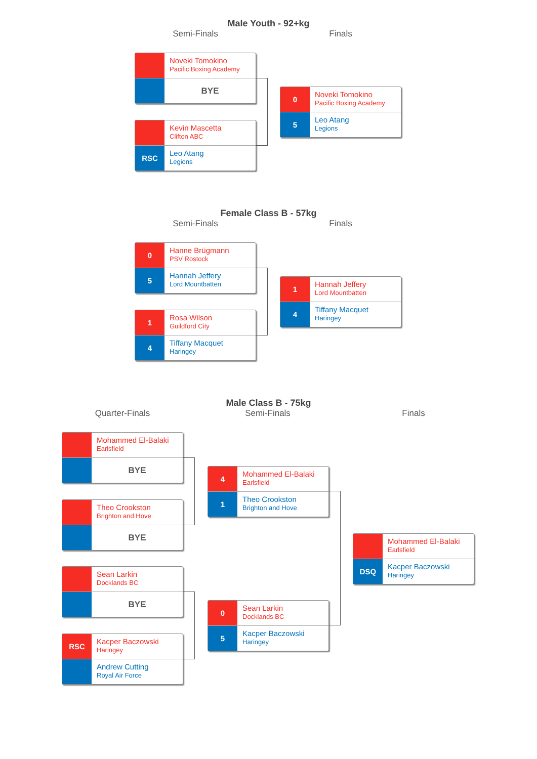Male Youth - 92+kg
Semi-Finals Finals
Noveki Tomokino
Pacific Boxing Academy
BYE
Kevin Mascetta
Clifton ABC
RSC
Leo Atang
Legions
0
Noveki Tomokino
Pacific Boxing Academy
5
Leo Atang
Legions
Female Class B - 57kg
Semi-Finals Finals
0
Hanne Brügmann
PSV Rostock
5
Hannah Jeffery
Lord Mountbatten
1
Rosa Wilson
Guildford City
4
Tiffany Macquet
Haringey
1
Hannah Jeffery
Lord Mountbatten
4
Tiffany Macquet
Haringey
Male Class B - 75kg
Quarter-Finals Semi-Finals Finals
Mohammed El-Balaki
Earlsfield
BYE
Theo Crookston
Brighton and Hove
BYE
Sean Larkin
Docklands BC
BYE
RSC
Kacper Baczowski
Haringey
Andrew Cutting
Royal Air Force
4
Mohammed El-Balaki
Earlsfield
1
Theo Crookston
Brighton and Hove
0
Sean Larkin
Docklands BC
5
Kacper Baczowski
Haringey
Mohammed El-Balaki
Earlsfield
DSQ
Kacper Baczowski
Haringey